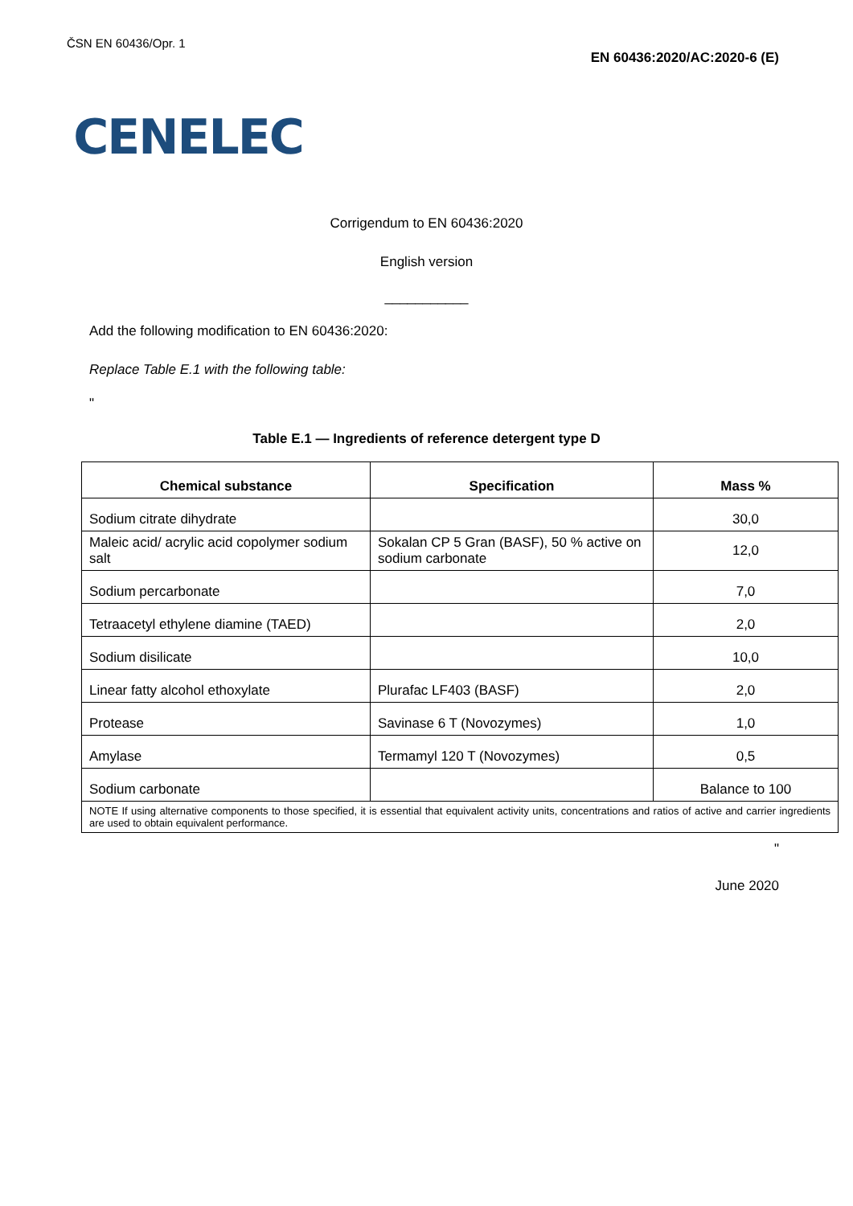ČSN EN 60436/Opr. 1
EN 60436:2020/AC:2020-6 (E)
CENELEC
Corrigendum to EN 60436:2020
English version
___________
Add the following modification to EN 60436:2020:
Replace Table E.1 with the following table:
"
Table E.1 — Ingredients of reference detergent type D
| Chemical substance | Specification | Mass % |
| --- | --- | --- |
| Sodium citrate dihydrate | | 30,0 |
| Maleic acid/ acrylic acid copolymer sodium salt | Sokalan CP 5 Gran (BASF), 50 % active on sodium carbonate | 12,0 |
| Sodium percarbonate | | 7,0 |
| Tetraacetyl ethylene diamine (TAED) | | 2,0 |
| Sodium disilicate | | 10,0 |
| Linear fatty alcohol ethoxylate | Plurafac LF403 (BASF) | 2,0 |
| Protease | Savinase 6 T (Novozymes) | 1,0 |
| Amylase | Termamyl 120 T (Novozymes) | 0,5 |
| Sodium carbonate | | Balance to 100 |
| NOTE If using alternative components to those specified, it is essential that equivalent activity units, concentrations and ratios of active and carrier ingredients are used to obtain equivalent performance. | | |
"
June 2020